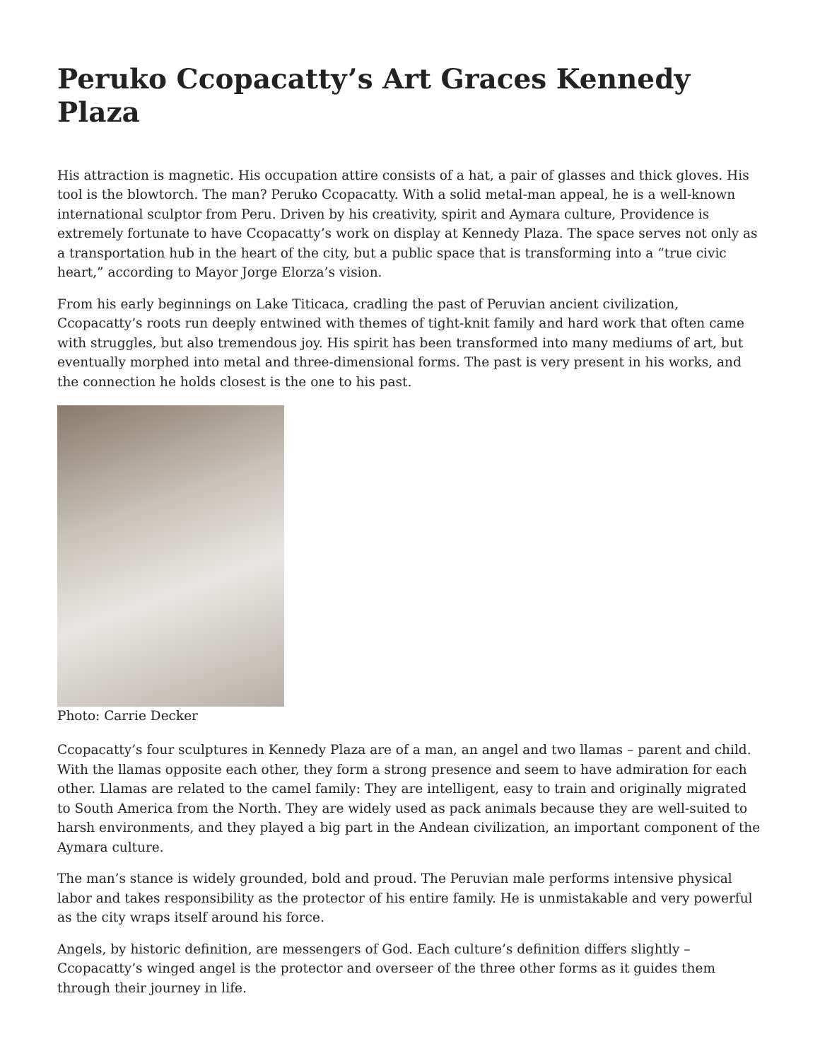Peruko Ccopacatty’s Art Graces Kennedy Plaza
His attraction is magnetic. His occupation attire consists of a hat, a pair of glasses and thick gloves. His tool is the blowtorch. The man? Peruko Ccopacatty. With a solid metal-man appeal, he is a well-known international sculptor from Peru. Driven by his creativity, spirit and Aymara culture, Providence is extremely fortunate to have Ccopacatty’s work on display at Kennedy Plaza. The space serves not only as a transportation hub in the heart of the city, but a public space that is transforming into a “true civic heart,” according to Mayor Jorge Elorza’s vision.
From his early beginnings on Lake Titicaca, cradling the past of Peruvian ancient civilization, Ccopacatty’s roots run deeply entwined with themes of tight-knit family and hard work that often came with struggles, but also tremendous joy. His spirit has been transformed into many mediums of art, but eventually morphed into metal and three-dimensional forms. The past is very present in his works, and the connection he holds closest is the one to his past.
Photo: Carrie Decker
Ccopacatty’s four sculptures in Kennedy Plaza are of a man, an angel and two llamas – parent and child. With the llamas opposite each other, they form a strong presence and seem to have admiration for each other. Llamas are related to the camel family: They are intelligent, easy to train and originally migrated to South America from the North. They are widely used as pack animals because they are well-suited to harsh environments, and they played a big part in the Andean civilization, an important component of the Aymara culture.
The man’s stance is widely grounded, bold and proud. The Peruvian male performs intensive physical labor and takes responsibility as the protector of his entire family. He is unmistakable and very powerful as the city wraps itself around his force.
Angels, by historic definition, are messengers of God. Each culture’s definition differs slightly – Ccopacatty’s winged angel is the protector and overseer of the three other forms as it guides them through their journey in life.